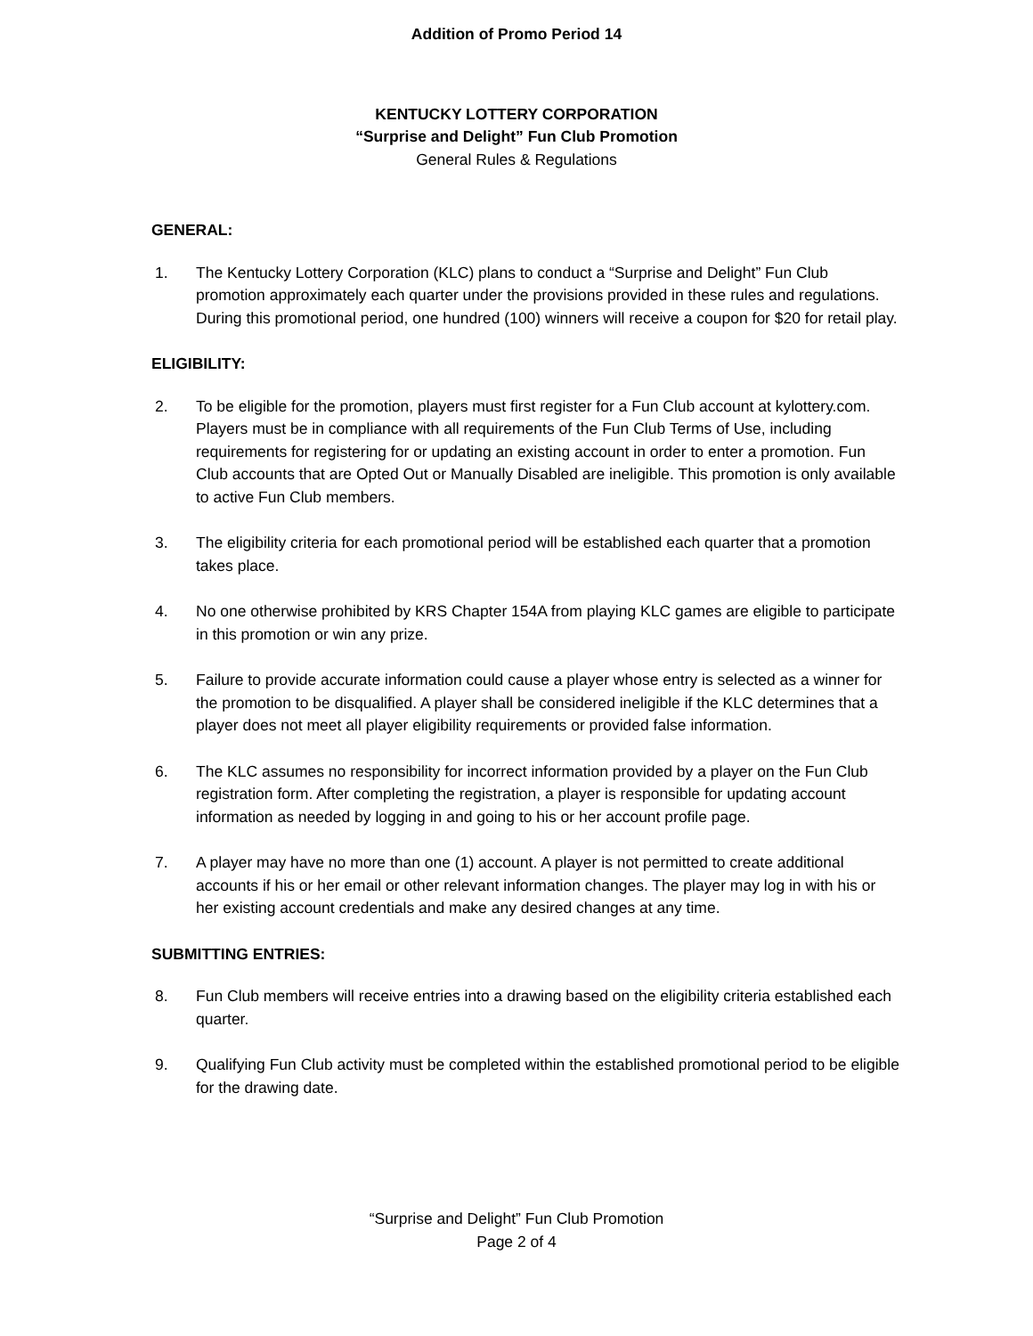Addition of Promo Period 14
KENTUCKY LOTTERY CORPORATION
“Surprise and Delight” Fun Club Promotion
General Rules & Regulations
GENERAL:
1. The Kentucky Lottery Corporation (KLC) plans to conduct a “Surprise and Delight” Fun Club promotion approximately each quarter under the provisions provided in these rules and regulations. During this promotional period, one hundred (100) winners will receive a coupon for $20 for retail play.
ELIGIBILITY:
2. To be eligible for the promotion, players must first register for a Fun Club account at kylottery.com. Players must be in compliance with all requirements of the Fun Club Terms of Use, including requirements for registering for or updating an existing account in order to enter a promotion. Fun Club accounts that are Opted Out or Manually Disabled are ineligible. This promotion is only available to active Fun Club members.
3. The eligibility criteria for each promotional period will be established each quarter that a promotion takes place.
4. No one otherwise prohibited by KRS Chapter 154A from playing KLC games are eligible to participate in this promotion or win any prize.
5. Failure to provide accurate information could cause a player whose entry is selected as a winner for the promotion to be disqualified. A player shall be considered ineligible if the KLC determines that a player does not meet all player eligibility requirements or provided false information.
6. The KLC assumes no responsibility for incorrect information provided by a player on the Fun Club registration form. After completing the registration, a player is responsible for updating account information as needed by logging in and going to his or her account profile page.
7. A player may have no more than one (1) account. A player is not permitted to create additional accounts if his or her email or other relevant information changes. The player may log in with his or her existing account credentials and make any desired changes at any time.
SUBMITTING ENTRIES:
8. Fun Club members will receive entries into a drawing based on the eligibility criteria established each quarter.
9. Qualifying Fun Club activity must be completed within the established promotional period to be eligible for the drawing date.
“Surprise and Delight” Fun Club Promotion
Page 2 of 4